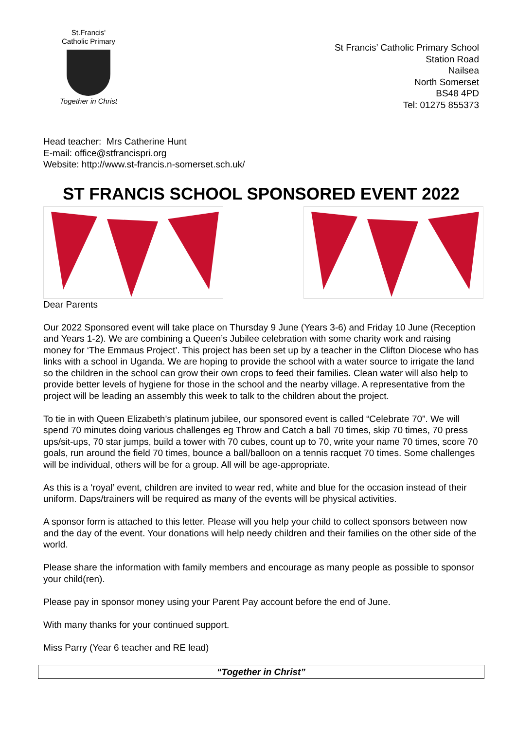St.Francis'
Catholic Primary
Together in Christ
St Francis’ Catholic Primary School
Station Road
Nailsea
North Somerset
BS48 4PD
Tel: 01275 855373
Head teacher: Mrs Catherine Hunt
E-mail: office@stfrancispri.org
Website: http://www.st-francis.n-somerset.sch.uk/
ST FRANCIS SCHOOL SPONSORED EVENT 2022
Dear Parents
Our 2022 Sponsored event will take place on Thursday 9 June (Years 3-6) and Friday 10 June (Reception and Years 1-2). We are combining a Queen’s Jubilee celebration with some charity work and raising money for ‘The Emmaus Project’. This project has been set up by a teacher in the Clifton Diocese who has links with a school in Uganda. We are hoping to provide the school with a water source to irrigate the land so the children in the school can grow their own crops to feed their families. Clean water will also help to provide better levels of hygiene for those in the school and the nearby village. A representative from the project will be leading an assembly this week to talk to the children about the project.
To tie in with Queen Elizabeth’s platinum jubilee, our sponsored event is called “Celebrate 70”. We will spend 70 minutes doing various challenges eg Throw and Catch a ball 70 times, skip 70 times, 70 press ups/sit-ups, 70 star jumps, build a tower with 70 cubes, count up to 70, write your name 70 times, score 70 goals, run around the field 70 times, bounce a ball/balloon on a tennis racquet 70 times. Some challenges will be individual, others will be for a group. All will be age-appropriate.
As this is a ‘royal’ event, children are invited to wear red, white and blue for the occasion instead of their uniform. Daps/trainers will be required as many of the events will be physical activities.
A sponsor form is attached to this letter. Please will you help your child to collect sponsors between now and the day of the event. Your donations will help needy children and their families on the other side of the world.
Please share the information with family members and encourage as many people as possible to sponsor your child(ren).
Please pay in sponsor money using your Parent Pay account before the end of June.
With many thanks for your continued support.
Miss Parry (Year 6 teacher and RE lead)
“Together in Christ”